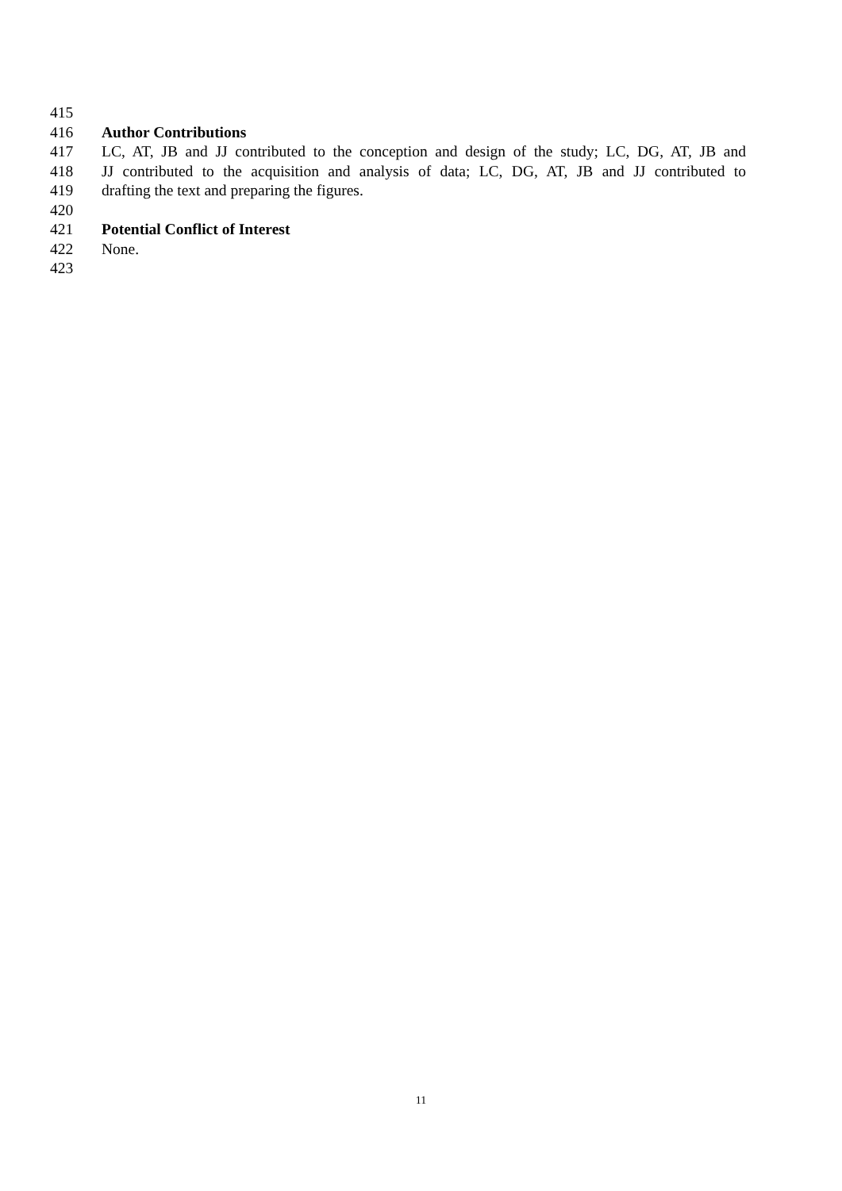415
416 Author Contributions
417 LC, AT, JB and JJ contributed to the conception and design of the study; LC, DG, AT, JB and
418 JJ contributed to the acquisition and analysis of data; LC, DG, AT, JB and JJ contributed to
419 drafting the text and preparing the figures.
420
421 Potential Conflict of Interest
422 None.
423
11